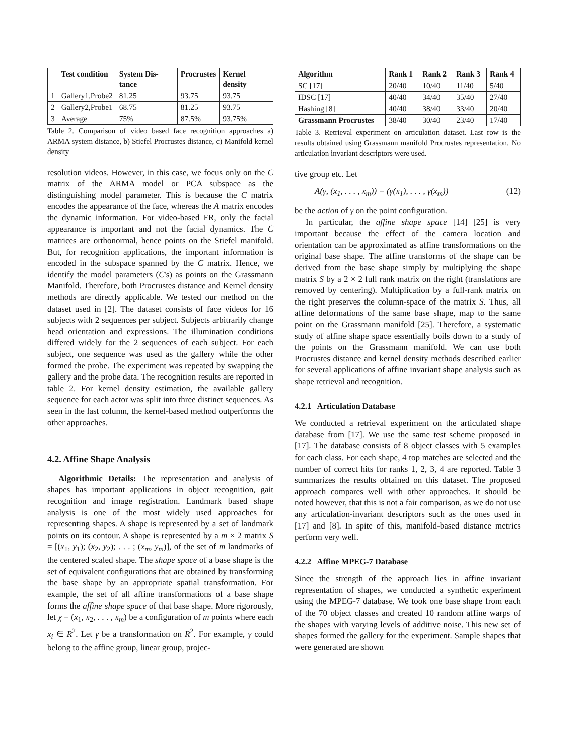| | Test condition | System Dis-tance | Procrustes | Kernel density |
| --- | --- | --- | --- | --- |
| 1 | Gallery1,Probe2 | 81.25 | 93.75 | 93.75 |
| 2 | Gallery2,Probe1 | 68.75 | 81.25 | 93.75 |
| 3 | Average | 75% | 87.5% | 93.75% |
Table 2. Comparison of video based face recognition approaches a) ARMA system distance, b) Stiefel Procrustes distance, c) Manifold kernel density
resolution videos. However, in this case, we focus only on the C matrix of the ARMA model or PCA subspace as the distinguishing model parameter. This is because the C matrix encodes the appearance of the face, whereas the A matrix encodes the dynamic information. For video-based FR, only the facial appearance is important and not the facial dynamics. The C matrices are orthonormal, hence points on the Stiefel manifold. But, for recognition applications, the important information is encoded in the subspace spanned by the C matrix. Hence, we identify the model parameters (C's) as points on the Grassmann Manifold. Therefore, both Procrustes distance and Kernel density methods are directly applicable. We tested our method on the dataset used in [2]. The dataset consists of face videos for 16 subjects with 2 sequences per subject. Subjects arbitrarily change head orientation and expressions. The illumination conditions differed widely for the 2 sequences of each subject. For each subject, one sequence was used as the gallery while the other formed the probe. The experiment was repeated by swapping the gallery and the probe data. The recognition results are reported in table 2. For kernel density estimation, the available gallery sequence for each actor was split into three distinct sequences. As seen in the last column, the kernel-based method outperforms the other approaches.
4.2. Affine Shape Analysis
Algorithmic Details: The representation and analysis of shapes has important applications in object recognition, gait recognition and image registration. Landmark based shape analysis is one of the most widely used approaches for representing shapes. A shape is represented by a set of landmark points on its contour. A shape is represented by a m × 2 matrix S = [(x<sub>1</sub>, y<sub>1</sub>); (x<sub>2</sub>, y<sub>2</sub>); . . . ; (x<sub>m</sub>, y<sub>m</sub>)], of the set of m landmarks of the centered scaled shape. The shape space of a base shape is the set of equivalent configurations that are obtained by transforming the base shape by an appropriate spatial transformation. For example, the set of all affine transformations of a base shape forms the affine shape space of that base shape. More rigorously, let χ = (x<sub>1</sub>, x<sub>2</sub>, . . . , x<sub>m</sub>) be a configuration of m points where each x<sub>i</sub> ∈ R<sup>2</sup>. Let γ be a transformation on R<sup>2</sup>. For example, γ could belong to the affine group, linear group, projec-
| Algorithm | Rank 1 | Rank 2 | Rank 3 | Rank 4 |
| --- | --- | --- | --- | --- |
| SC [17] | 20/40 | 10/40 | 11/40 | 5/40 |
| IDSC [17] | 40/40 | 34/40 | 35/40 | 27/40 |
| Hashing [8] | 40/40 | 38/40 | 33/40 | 20/40 |
| Grassmann Procrustes | 38/40 | 30/40 | 23/40 | 17/40 |
Table 3. Retrieval experiment on articulation dataset. Last row is the results obtained using Grassmann manifold Procrustes representation. No articulation invariant descriptors were used.
tive group etc. Let
A(γ, (x<sub>1</sub>, . . . , x<sub>m</sub>)) = (γ(x<sub>1</sub>), . . . , γ(x<sub>m</sub>)) (12)
be the action of γ on the point configuration.
In particular, the affine shape space [14] [25] is very important because the effect of the camera location and orientation can be approximated as affine transformations on the original base shape. The affine transforms of the shape can be derived from the base shape simply by multiplying the shape matrix S by a 2 × 2 full rank matrix on the right (translations are removed by centering). Multiplication by a full-rank matrix on the right preserves the column-space of the matrix S. Thus, all affine deformations of the same base shape, map to the same point on the Grassmann manifold [25]. Therefore, a systematic study of affine shape space essentially boils down to a study of the points on the Grassmann manifold. We can use both Procrustes distance and kernel density methods described earlier for several applications of affine invariant shape analysis such as shape retrieval and recognition.
4.2.1 Articulation Database
We conducted a retrieval experiment on the articulated shape database from [17]. We use the same test scheme proposed in [17]. The database consists of 8 object classes with 5 examples for each class. For each shape, 4 top matches are selected and the number of correct hits for ranks 1, 2, 3, 4 are reported. Table 3 summarizes the results obtained on this dataset. The proposed approach compares well with other approaches. It should be noted however, that this is not a fair comparison, as we do not use any articulation-invariant descriptors such as the ones used in [17] and [8]. In spite of this, manifold-based distance metrics perform very well.
4.2.2 Affine MPEG-7 Database
Since the strength of the approach lies in affine invariant representation of shapes, we conducted a synthetic experiment using the MPEG-7 database. We took one base shape from each of the 70 object classes and created 10 random affine warps of the shapes with varying levels of additive noise. This new set of shapes formed the gallery for the experiment. Sample shapes that were generated are shown